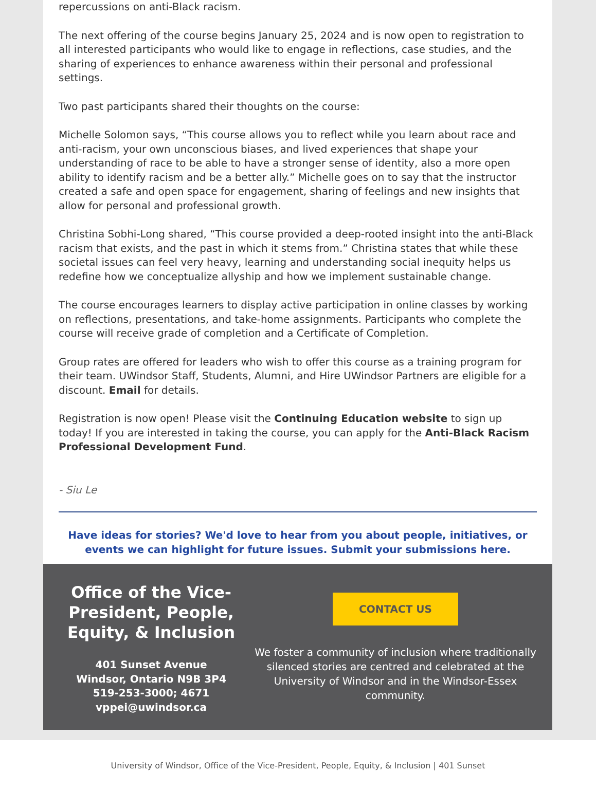repercussions on anti-Black racism.
The next offering of the course begins January 25, 2024 and is now open to registration to all interested participants who would like to engage in reflections, case studies, and the sharing of experiences to enhance awareness within their personal and professional settings.
Two past participants shared their thoughts on the course:
Michelle Solomon says, “This course allows you to reflect while you learn about race and anti-racism, your own unconscious biases, and lived experiences that shape your understanding of race to be able to have a stronger sense of identity, also a more open ability to identify racism and be a better ally.” Michelle goes on to say that the instructor created a safe and open space for engagement, sharing of feelings and new insights that allow for personal and professional growth.
Christina Sobhi-Long shared, “This course provided a deep-rooted insight into the anti-Black racism that exists, and the past in which it stems from.” Christina states that while these societal issues can feel very heavy, learning and understanding social inequity helps us redefine how we conceptualize allyship and how we implement sustainable change.
The course encourages learners to display active participation in online classes by working on reflections, presentations, and take-home assignments. Participants who complete the course will receive grade of completion and a Certificate of Completion.
Group rates are offered for leaders who wish to offer this course as a training program for their team. UWindsor Staff, Students, Alumni, and Hire UWindsor Partners are eligible for a discount. Email for details.
Registration is now open! Please visit the Continuing Education website to sign up today! If you are interested in taking the course, you can apply for the Anti-Black Racism Professional Development Fund.
- Siu Le
Have ideas for stories? We'd love to hear from you about people, initiatives, or events we can highlight for future issues. Submit your submissions here.
Office of the Vice-President, People, Equity, & Inclusion
401 Sunset Avenue
Windsor, Ontario N9B 3P4
519-253-3000; 4671
vppei@uwindsor.ca
CONTACT US
We foster a community of inclusion where traditionally silenced stories are centred and celebrated at the University of Windsor and in the Windsor-Essex community.
University of Windsor, Office of the Vice-President, People, Equity, & Inclusion | 401 Sunset